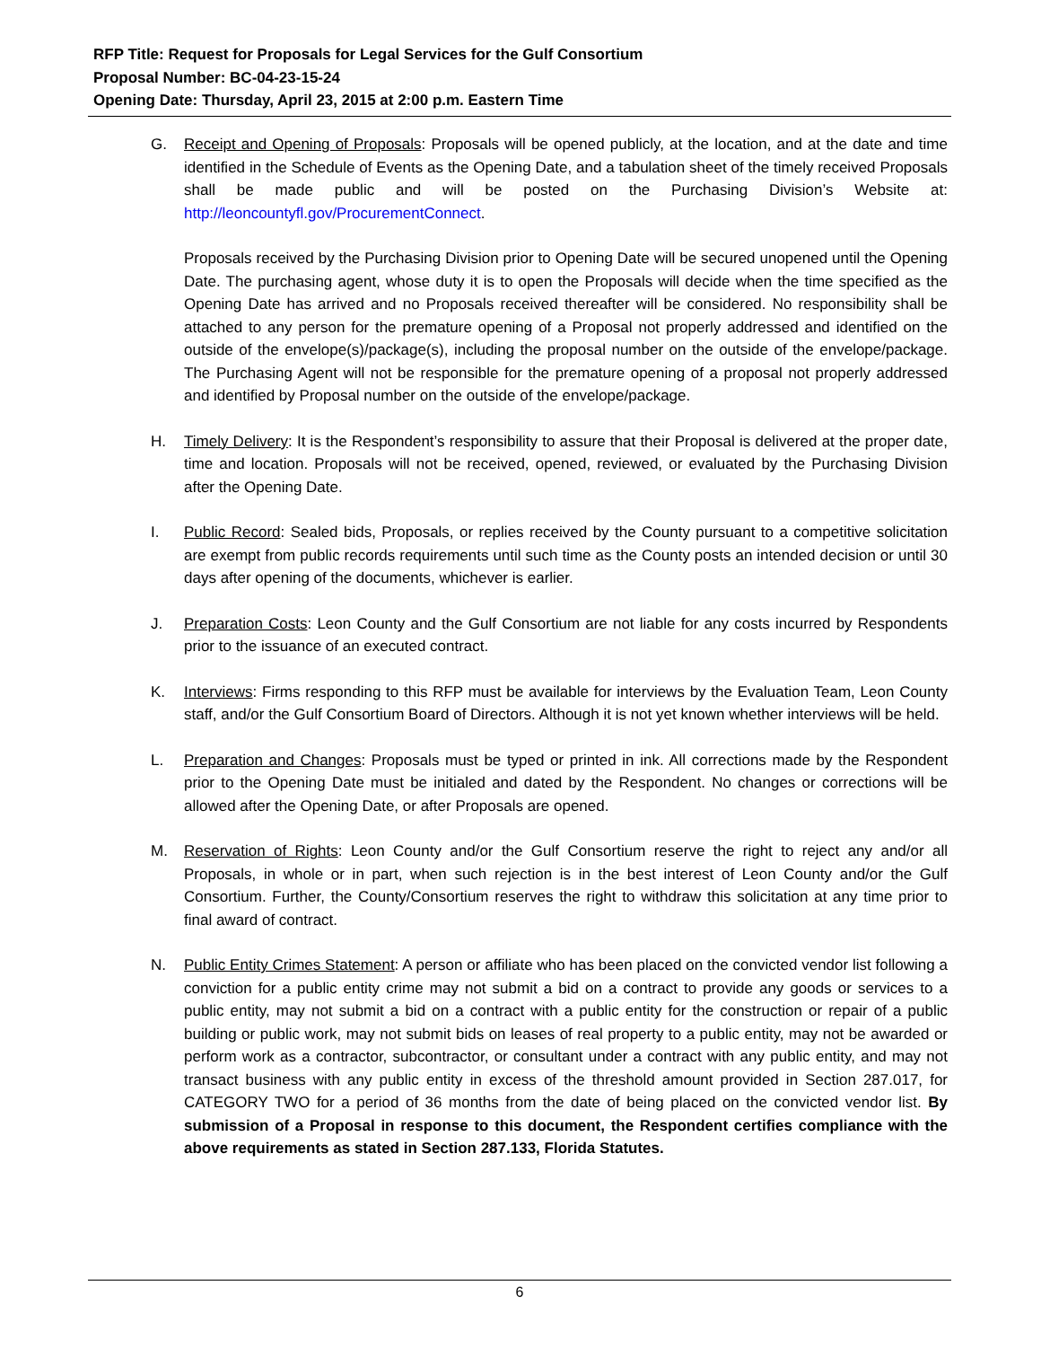RFP Title: Request for Proposals for Legal Services for the Gulf Consortium
Proposal Number: BC-04-23-15-24
Opening Date: Thursday, April 23, 2015 at 2:00 p.m. Eastern Time
G. Receipt and Opening of Proposals: Proposals will be opened publicly, at the location, and at the date and time identified in the Schedule of Events as the Opening Date, and a tabulation sheet of the timely received Proposals shall be made public and will be posted on the Purchasing Division’s Website at: http://leoncountyfl.gov/ProcurementConnect.
Proposals received by the Purchasing Division prior to Opening Date will be secured unopened until the Opening Date. The purchasing agent, whose duty it is to open the Proposals will decide when the time specified as the Opening Date has arrived and no Proposals received thereafter will be considered. No responsibility shall be attached to any person for the premature opening of a Proposal not properly addressed and identified on the outside of the envelope(s)/package(s), including the proposal number on the outside of the envelope/package. The Purchasing Agent will not be responsible for the premature opening of a proposal not properly addressed and identified by Proposal number on the outside of the envelope/package.
H. Timely Delivery: It is the Respondent’s responsibility to assure that their Proposal is delivered at the proper date, time and location. Proposals will not be received, opened, reviewed, or evaluated by the Purchasing Division after the Opening Date.
I. Public Record: Sealed bids, Proposals, or replies received by the County pursuant to a competitive solicitation are exempt from public records requirements until such time as the County posts an intended decision or until 30 days after opening of the documents, whichever is earlier.
J. Preparation Costs: Leon County and the Gulf Consortium are not liable for any costs incurred by Respondents prior to the issuance of an executed contract.
K. Interviews: Firms responding to this RFP must be available for interviews by the Evaluation Team, Leon County staff, and/or the Gulf Consortium Board of Directors. Although it is not yet known whether interviews will be held.
L. Preparation and Changes: Proposals must be typed or printed in ink. All corrections made by the Respondent prior to the Opening Date must be initialed and dated by the Respondent. No changes or corrections will be allowed after the Opening Date, or after Proposals are opened.
M. Reservation of Rights: Leon County and/or the Gulf Consortium reserve the right to reject any and/or all Proposals, in whole or in part, when such rejection is in the best interest of Leon County and/or the Gulf Consortium. Further, the County/Consortium reserves the right to withdraw this solicitation at any time prior to final award of contract.
N. Public Entity Crimes Statement: A person or affiliate who has been placed on the convicted vendor list following a conviction for a public entity crime may not submit a bid on a contract to provide any goods or services to a public entity, may not submit a bid on a contract with a public entity for the construction or repair of a public building or public work, may not submit bids on leases of real property to a public entity, may not be awarded or perform work as a contractor, subcontractor, or consultant under a contract with any public entity, and may not transact business with any public entity in excess of the threshold amount provided in Section 287.017, for CATEGORY TWO for a period of 36 months from the date of being placed on the convicted vendor list. By submission of a Proposal in response to this document, the Respondent certifies compliance with the above requirements as stated in Section 287.133, Florida Statutes.
6